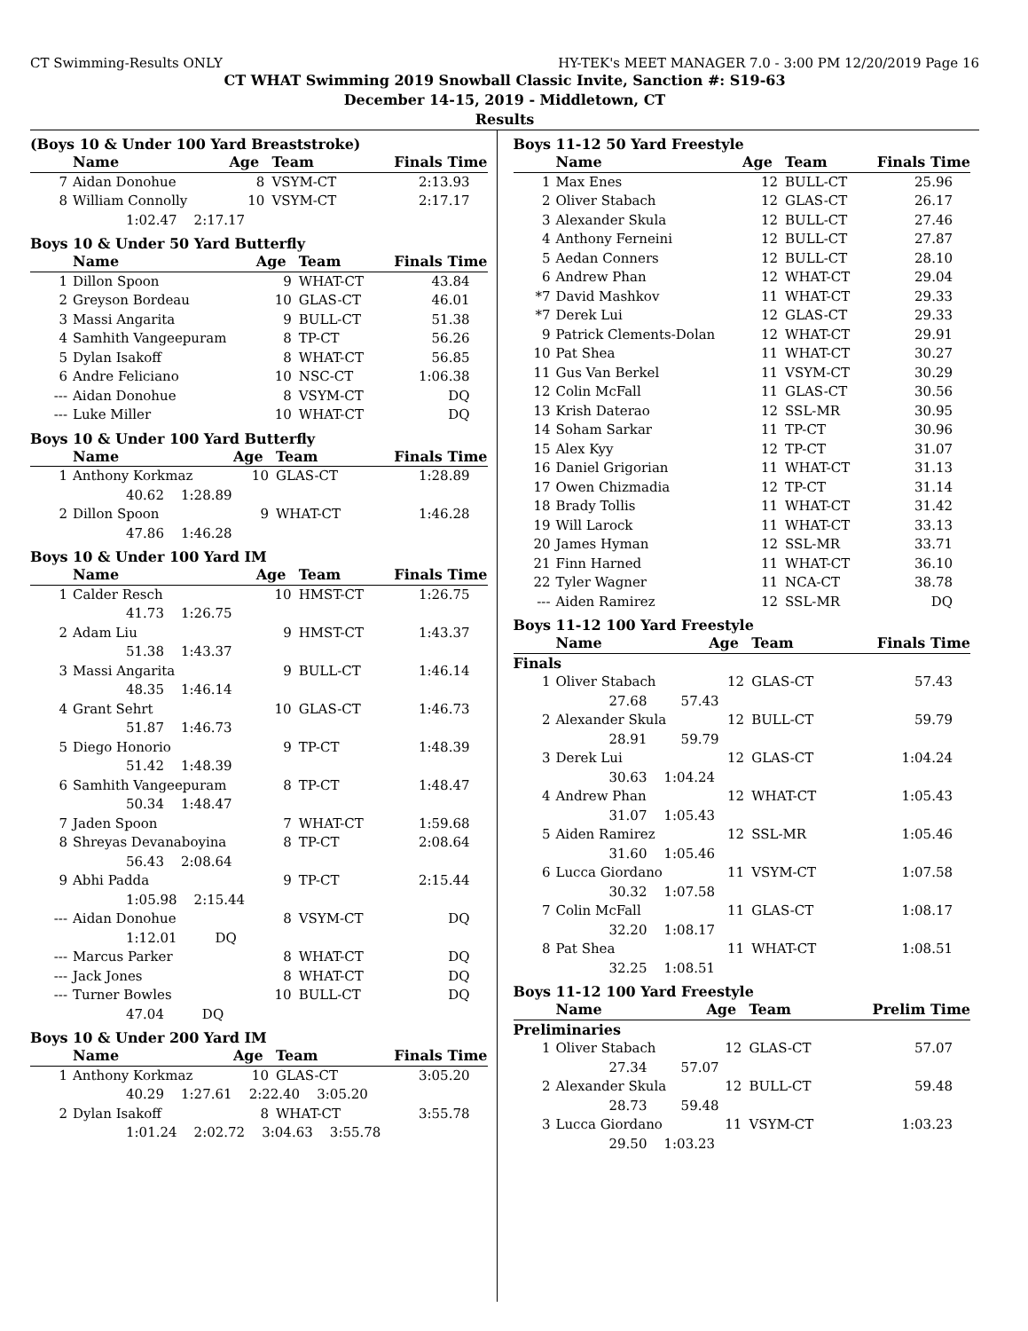CT Swimming-Results ONLY HY-TEK's MEET MANAGER 7.0 - 3:00 PM 12/20/2019 Page 16
CT WHAT Swimming 2019 Snowball Classic Invite, Sanction #: S19-63
December 14-15, 2019 - Middletown, CT
Results
(Boys 10 & Under 100 Yard Breaststroke)
| | Name | Age | Team | Finals Time |
| --- | --- | --- | --- | --- |
| 7 | Aidan Donohue | 8 | VSYM-CT | 2:13.93 |
| 8 | William Connolly | 10 | VSYM-CT | 2:17.17 |
| | 1:02.47 2:17.17 | | | |
Boys 10 & Under 50 Yard Butterfly
| | Name | Age | Team | Finals Time |
| --- | --- | --- | --- | --- |
| 1 | Dillon Spoon | 9 | WHAT-CT | 43.84 |
| 2 | Greyson Bordeau | 10 | GLAS-CT | 46.01 |
| 3 | Massi Angarita | 9 | BULL-CT | 51.38 |
| 4 | Samhith Vangeepuram | 8 | TP-CT | 56.26 |
| 5 | Dylan Isakoff | 8 | WHAT-CT | 56.85 |
| 6 | Andre Feliciano | 10 | NSC-CT | 1:06.38 |
| --- | Aidan Donohue | 8 | VSYM-CT | DQ |
| --- | Luke Miller | 10 | WHAT-CT | DQ |
Boys 10 & Under 100 Yard Butterfly
| | Name | Age | Team | Finals Time |
| --- | --- | --- | --- | --- |
| 1 | Anthony Korkmaz | 10 | GLAS-CT | 1:28.89 |
| | 40.62 1:28.89 | | | |
| 2 | Dillon Spoon | 9 | WHAT-CT | 1:46.28 |
| | 47.86 1:46.28 | | | |
Boys 10 & Under 100 Yard IM
| | Name | Age | Team | Finals Time |
| --- | --- | --- | --- | --- |
| 1 | Calder Resch | 10 | HMST-CT | 1:26.75 |
| | 41.73 1:26.75 | | | |
| 2 | Adam Liu | 9 | HMST-CT | 1:43.37 |
| | 51.38 1:43.37 | | | |
| 3 | Massi Angarita | 9 | BULL-CT | 1:46.14 |
| | 48.35 1:46.14 | | | |
| 4 | Grant Sehrt | 10 | GLAS-CT | 1:46.73 |
| | 51.87 1:46.73 | | | |
| 5 | Diego Honorio | 9 | TP-CT | 1:48.39 |
| | 51.42 1:48.39 | | | |
| 6 | Samhith Vangeepuram | 8 | TP-CT | 1:48.47 |
| | 50.34 1:48.47 | | | |
| 7 | Jaden Spoon | 7 | WHAT-CT | 1:59.68 |
| 8 | Shreyas Devanaboyina | 8 | TP-CT | 2:08.64 |
| | 56.43 2:08.64 | | | |
| 9 | Abhi Padda | 9 | TP-CT | 2:15.44 |
| | 1:05.98 2:15.44 | | | |
| --- | Aidan Donohue | 8 | VSYM-CT | DQ |
| | 1:12.01 DQ | | | |
| --- | Marcus Parker | 8 | WHAT-CT | DQ |
| --- | Jack Jones | 8 | WHAT-CT | DQ |
| --- | Turner Bowles | 10 | BULL-CT | DQ |
| | 47.04 DQ | | | |
Boys 10 & Under 200 Yard IM
| | Name | Age | Team | Finals Time |
| --- | --- | --- | --- | --- |
| 1 | Anthony Korkmaz | 10 | GLAS-CT | 3:05.20 |
| | 40.29 1:27.61 2:22.40 3:05.20 | | | |
| 2 | Dylan Isakoff | 8 | WHAT-CT | 3:55.78 |
| | 1:01.24 2:02.72 3:04.63 3:55.78 | | | |
Boys 11-12 50 Yard Freestyle
| | Name | Age | Team | Finals Time |
| --- | --- | --- | --- | --- |
| 1 | Max Enes | 12 | BULL-CT | 25.96 |
| 2 | Oliver Stabach | 12 | GLAS-CT | 26.17 |
| 3 | Alexander Skula | 12 | BULL-CT | 27.46 |
| 4 | Anthony Ferneini | 12 | BULL-CT | 27.87 |
| 5 | Aedan Conners | 12 | BULL-CT | 28.10 |
| 6 | Andrew Phan | 12 | WHAT-CT | 29.04 |
| *7 | David Mashkov | 11 | WHAT-CT | 29.33 |
| *7 | Derek Lui | 12 | GLAS-CT | 29.33 |
| 9 | Patrick Clements-Dolan | 12 | WHAT-CT | 29.91 |
| 10 | Pat Shea | 11 | WHAT-CT | 30.27 |
| 11 | Gus Van Berkel | 11 | VSYM-CT | 30.29 |
| 12 | Colin McFall | 11 | GLAS-CT | 30.56 |
| 13 | Krish Daterao | 12 | SSL-MR | 30.95 |
| 14 | Soham Sarkar | 11 | TP-CT | 30.96 |
| 15 | Alex Kyy | 12 | TP-CT | 31.07 |
| 16 | Daniel Grigorian | 11 | WHAT-CT | 31.13 |
| 17 | Owen Chizmadia | 12 | TP-CT | 31.14 |
| 18 | Brady Tollis | 11 | WHAT-CT | 31.42 |
| 19 | Will Larock | 11 | WHAT-CT | 33.13 |
| 20 | James Hyman | 12 | SSL-MR | 33.71 |
| 21 | Finn Harned | 11 | WHAT-CT | 36.10 |
| 22 | Tyler Wagner | 11 | NCA-CT | 38.78 |
| --- | Aiden Ramirez | 12 | SSL-MR | DQ |
Boys 11-12 100 Yard Freestyle
| | Name | Age | Team | Finals Time |
| --- | --- | --- | --- | --- |
| Finals | | | | |
| 1 | Oliver Stabach | 12 | GLAS-CT | 57.43 |
| | 27.68 57.43 | | | |
| 2 | Alexander Skula | 12 | BULL-CT | 59.79 |
| | 28.91 59.79 | | | |
| 3 | Derek Lui | 12 | GLAS-CT | 1:04.24 |
| | 30.63 1:04.24 | | | |
| 4 | Andrew Phan | 12 | WHAT-CT | 1:05.43 |
| | 31.07 1:05.43 | | | |
| 5 | Aiden Ramirez | 12 | SSL-MR | 1:05.46 |
| | 31.60 1:05.46 | | | |
| 6 | Lucca Giordano | 11 | VSYM-CT | 1:07.58 |
| | 30.32 1:07.58 | | | |
| 7 | Colin McFall | 11 | GLAS-CT | 1:08.17 |
| | 32.20 1:08.17 | | | |
| 8 | Pat Shea | 11 | WHAT-CT | 1:08.51 |
| | 32.25 1:08.51 | | | |
Boys 11-12 100 Yard Freestyle
| | Name | Age | Team | Prelim Time |
| --- | --- | --- | --- | --- |
| Preliminaries | | | | |
| 1 | Oliver Stabach | 12 | GLAS-CT | 57.07 |
| | 27.34 57.07 | | | |
| 2 | Alexander Skula | 12 | BULL-CT | 59.48 |
| | 28.73 59.48 | | | |
| 3 | Lucca Giordano | 11 | VSYM-CT | 1:03.23 |
| | 29.50 1:03.23 | | | |